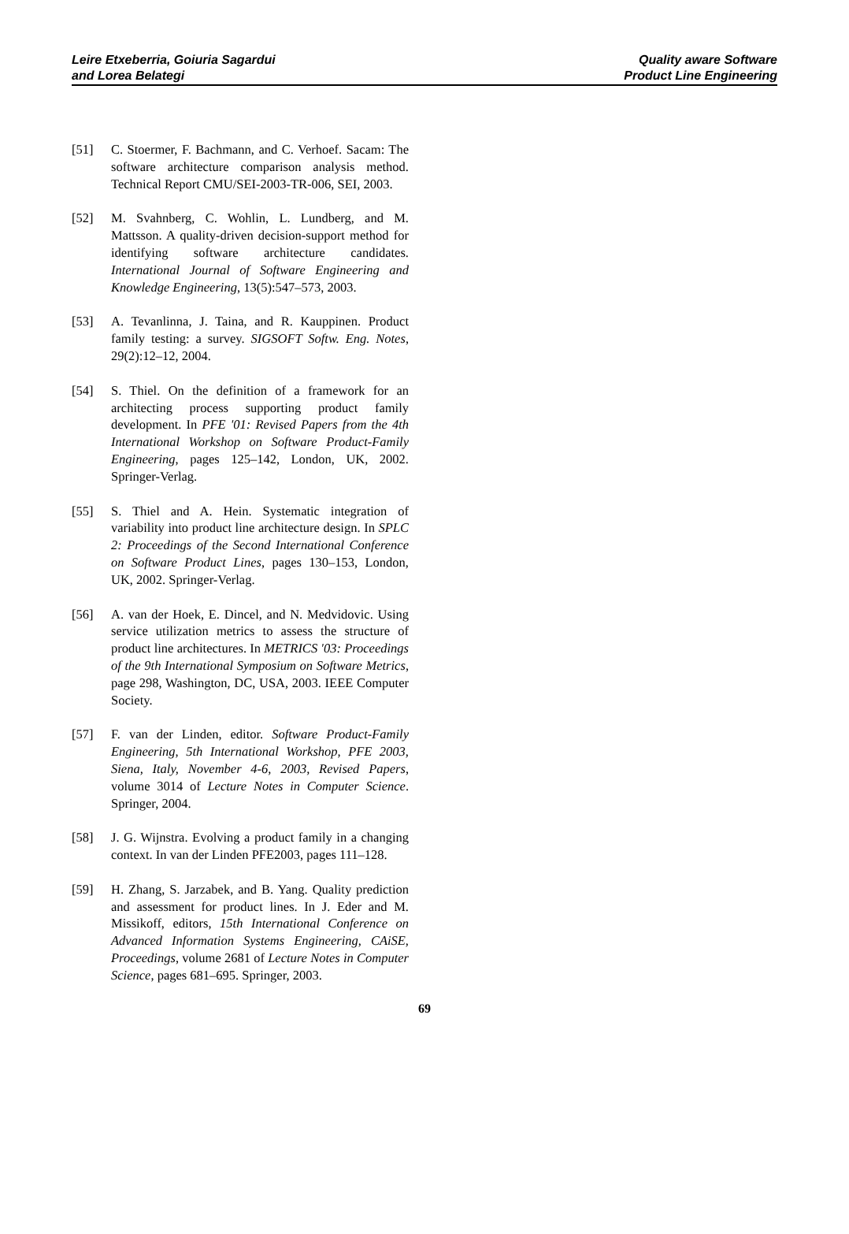Leire Etxeberria, Goiuria Sagardui
and Lorea Belategi
Quality aware Software
Product Line Engineering
[51] C. Stoermer, F. Bachmann, and C. Verhoef. Sacam: The software architecture comparison analysis method. Technical Report CMU/SEI-2003-TR-006, SEI, 2003.
[52] M. Svahnberg, C. Wohlin, L. Lundberg, and M. Mattsson. A quality-driven decision-support method for identifying software architecture candidates. International Journal of Software Engineering and Knowledge Engineering, 13(5):547–573, 2003.
[53] A. Tevanlinna, J. Taina, and R. Kauppinen. Product family testing: a survey. SIGSOFT Softw. Eng. Notes, 29(2):12–12, 2004.
[54] S. Thiel. On the definition of a framework for an architecting process supporting product family development. In PFE '01: Revised Papers from the 4th International Workshop on Software Product-Family Engineering, pages 125–142, London, UK, 2002. Springer-Verlag.
[55] S. Thiel and A. Hein. Systematic integration of variability into product line architecture design. In SPLC 2: Proceedings of the Second International Conference on Software Product Lines, pages 130–153, London, UK, 2002. Springer-Verlag.
[56] A. van der Hoek, E. Dincel, and N. Medvidovic. Using service utilization metrics to assess the structure of product line architectures. In METRICS '03: Proceedings of the 9th International Symposium on Software Metrics, page 298, Washington, DC, USA, 2003. IEEE Computer Society.
[57] F. van der Linden, editor. Software Product-Family Engineering, 5th International Workshop, PFE 2003, Siena, Italy, November 4-6, 2003, Revised Papers, volume 3014 of Lecture Notes in Computer Science. Springer, 2004.
[58] J. G. Wijnstra. Evolving a product family in a changing context. In van der Linden PFE2003, pages 111–128.
[59] H. Zhang, S. Jarzabek, and B. Yang. Quality prediction and assessment for product lines. In J. Eder and M. Missikoff, editors, 15th International Conference on Advanced Information Systems Engineering, CAiSE, Proceedings, volume 2681 of Lecture Notes in Computer Science, pages 681–695. Springer, 2003.
69